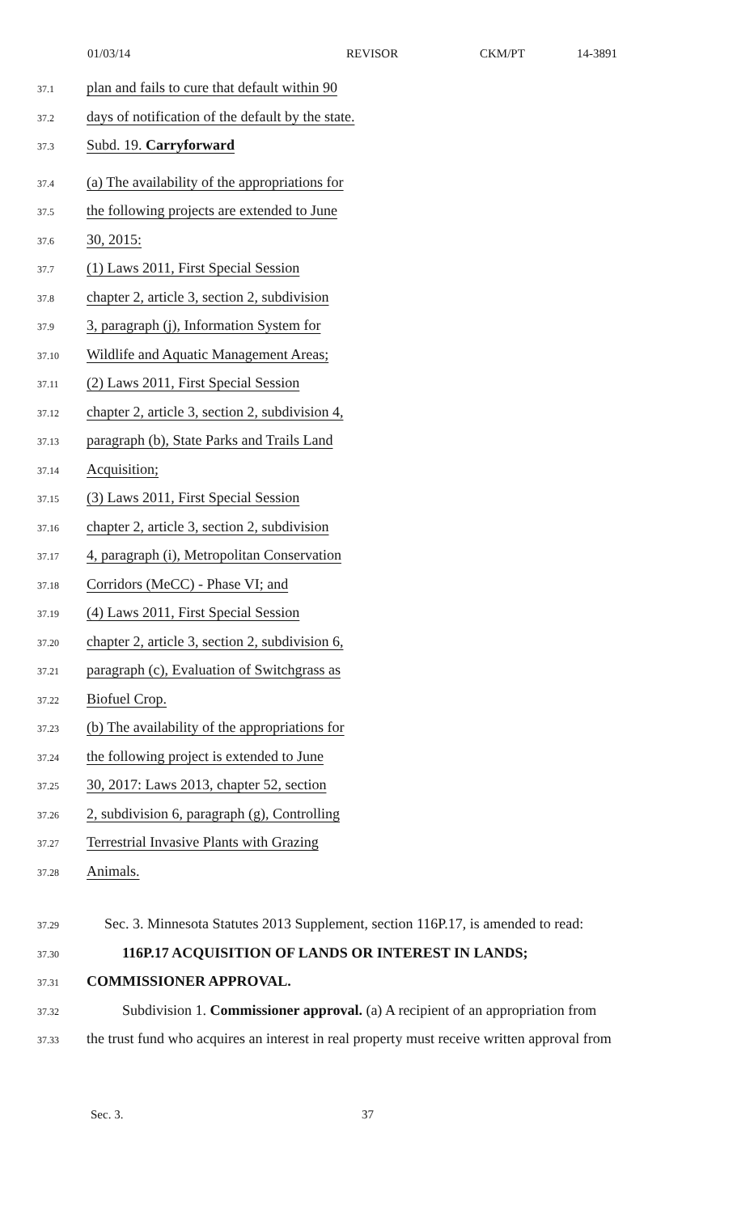01/03/14 REVISOR CKM/PT 14-3891
37.1 plan and fails to cure that default within 90
37.2 days of notification of the default by the state.
37.3 Subd. 19. Carryforward
37.4 (a) The availability of the appropriations for
37.5 the following projects are extended to June
37.6 30, 2015:
37.7 (1) Laws 2011, First Special Session
37.8 chapter 2, article 3, section 2, subdivision
37.9 3, paragraph (j), Information System for
37.10 Wildlife and Aquatic Management Areas;
37.11 (2) Laws 2011, First Special Session
37.12 chapter 2, article 3, section 2, subdivision 4,
37.13 paragraph (b), State Parks and Trails Land
37.14 Acquisition;
37.15 (3) Laws 2011, First Special Session
37.16 chapter 2, article 3, section 2, subdivision
37.17 4, paragraph (i), Metropolitan Conservation
37.18 Corridors (MeCC) - Phase VI; and
37.19 (4) Laws 2011, First Special Session
37.20 chapter 2, article 3, section 2, subdivision 6,
37.21 paragraph (c), Evaluation of Switchgrass as
37.22 Biofuel Crop.
37.23 (b) The availability of the appropriations for
37.24 the following project is extended to June
37.25 30, 2017: Laws 2013, chapter 52, section
37.26 2, subdivision 6, paragraph (g), Controlling
37.27 Terrestrial Invasive Plants with Grazing
37.28 Animals.
37.29 Sec. 3. Minnesota Statutes 2013 Supplement, section 116P.17, is amended to read:
37.30 116P.17 ACQUISITION OF LANDS OR INTEREST IN LANDS;
37.31 COMMISSIONER APPROVAL.
37.32 Subdivision 1. Commissioner approval. (a) A recipient of an appropriation from
37.33 the trust fund who acquires an interest in real property must receive written approval from
Sec. 3. 37